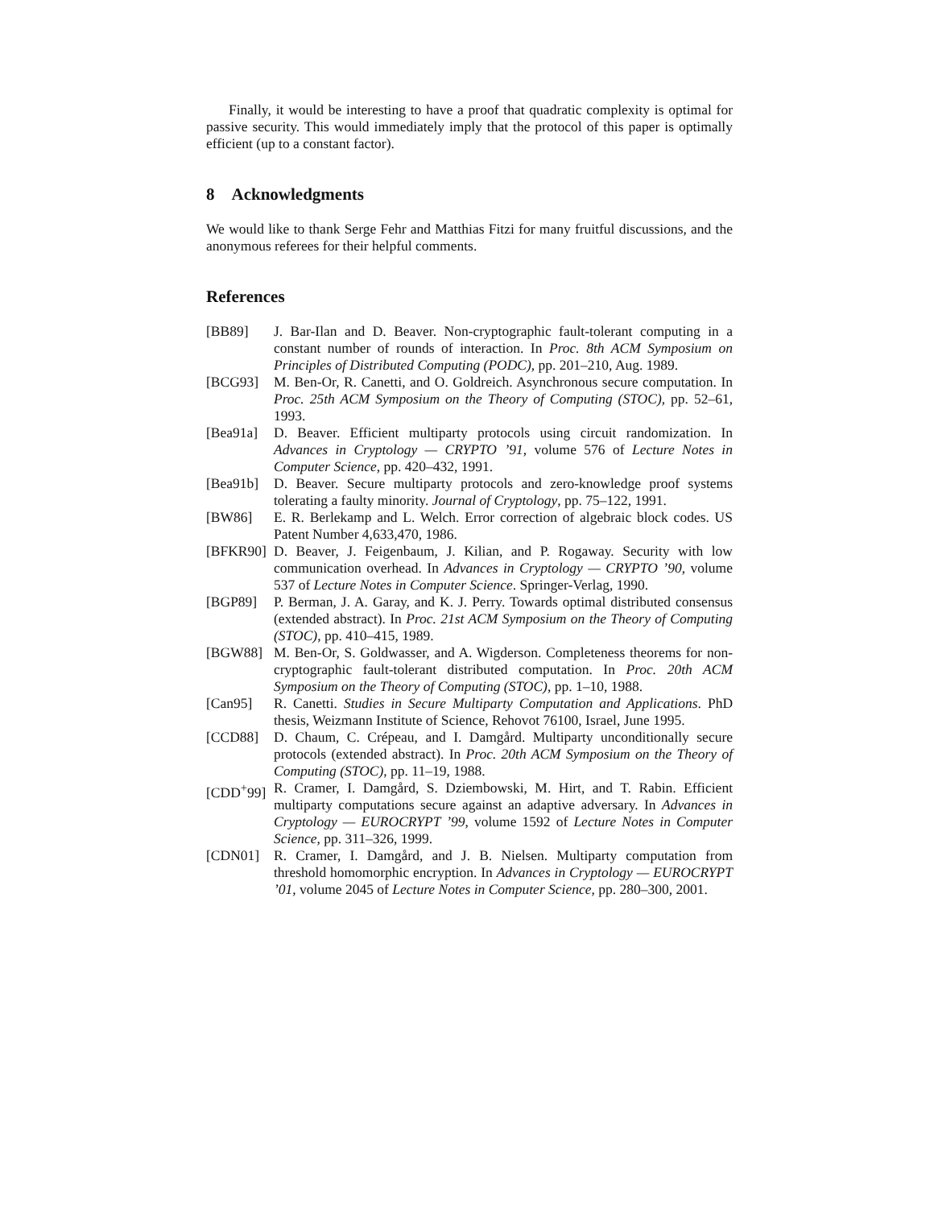Finally, it would be interesting to have a proof that quadratic complexity is optimal for passive security. This would immediately imply that the protocol of this paper is optimally efficient (up to a constant factor).
8 Acknowledgments
We would like to thank Serge Fehr and Matthias Fitzi for many fruitful discussions, and the anonymous referees for their helpful comments.
References
[BB89] J. Bar-Ilan and D. Beaver. Non-cryptographic fault-tolerant computing in a constant number of rounds of interaction. In Proc. 8th ACM Symposium on Principles of Distributed Computing (PODC), pp. 201–210, Aug. 1989.
[BCG93] M. Ben-Or, R. Canetti, and O. Goldreich. Asynchronous secure computation. In Proc. 25th ACM Symposium on the Theory of Computing (STOC), pp. 52–61, 1993.
[Bea91a] D. Beaver. Efficient multiparty protocols using circuit randomization. In Advances in Cryptology — CRYPTO ’91, volume 576 of Lecture Notes in Computer Science, pp. 420–432, 1991.
[Bea91b] D. Beaver. Secure multiparty protocols and zero-knowledge proof systems tolerating a faulty minority. Journal of Cryptology, pp. 75–122, 1991.
[BW86] E. R. Berlekamp and L. Welch. Error correction of algebraic block codes. US Patent Number 4,633,470, 1986.
[BFKR90] D. Beaver, J. Feigenbaum, J. Kilian, and P. Rogaway. Security with low communication overhead. In Advances in Cryptology — CRYPTO ’90, volume 537 of Lecture Notes in Computer Science. Springer-Verlag, 1990.
[BGP89] P. Berman, J. A. Garay, and K. J. Perry. Towards optimal distributed consensus (extended abstract). In Proc. 21st ACM Symposium on the Theory of Computing (STOC), pp. 410–415, 1989.
[BGW88] M. Ben-Or, S. Goldwasser, and A. Wigderson. Completeness theorems for non-cryptographic fault-tolerant distributed computation. In Proc. 20th ACM Symposium on the Theory of Computing (STOC), pp. 1–10, 1988.
[Can95] R. Canetti. Studies in Secure Multiparty Computation and Applications. PhD thesis, Weizmann Institute of Science, Rehovot 76100, Israel, June 1995.
[CCD88] D. Chaum, C. Crépeau, and I. Damgård. Multiparty unconditionally secure protocols (extended abstract). In Proc. 20th ACM Symposium on the Theory of Computing (STOC), pp. 11–19, 1988.
[CDD<sup>+</sup>99] R. Cramer, I. Damgård, S. Dziembowski, M. Hirt, and T. Rabin. Efficient multiparty computations secure against an adaptive adversary. In Advances in Cryptology — EUROCRYPT ’99, volume 1592 of Lecture Notes in Computer Science, pp. 311–326, 1999.
[CDN01] R. Cramer, I. Damgård, and J. B. Nielsen. Multiparty computation from threshold homomorphic encryption. In Advances in Cryptology — EUROCRYPT ’01, volume 2045 of Lecture Notes in Computer Science, pp. 280–300, 2001.